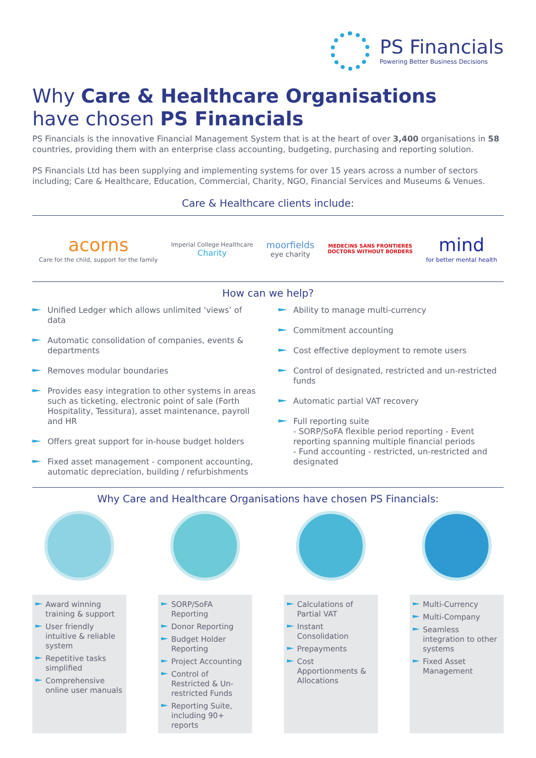PS Financials
Powering Better Business Decisions
Why Care & Healthcare Organisations
have chosen PS Financials
PS Financials is the innovative Financial Management System that is at the heart of over 3,400 organisations in 58 countries, providing them with an enterprise class accounting, budgeting, purchasing and reporting solution.
PS Financials Ltd has been supplying and implementing systems for over 15 years across a number of sectors including; Care & Healthcare, Education, Commercial, Charity, NGO, Financial Services and Museums & Venues.
Care & Healthcare clients include:
acorns
Care for the child, support for the family
Imperial College Healthcare
Charity
moorfields
eye charity
MEDECINS SANS FRONTIERES
DOCTORS WITHOUT BORDERS
mind
for better mental health
How can we help?
Unified Ledger which allows unlimited ‘views’ of data
Automatic consolidation of companies, events & departments
Removes modular boundaries
Provides easy integration to other systems in areas such as ticketing, electronic point of sale (Forth Hospitality, Tessitura), asset maintenance, payroll and HR
Offers great support for in-house budget holders
Fixed asset management - component accounting, automatic depreciation, building / refurbishments
Ability to manage multi-currency
Commitment accounting
Cost effective deployment to remote users
Control of designated, restricted and un-restricted funds
Automatic partial VAT recovery
Full reporting suite
- SORP/SoFA flexible period reporting - Event reporting spanning multiple financial periods
- Fund accounting - restricted, un-restricted and designated
Why Care and Healthcare Organisations have chosen PS Financials:
Award winning training & support
User friendly intuitive & reliable system
Repetitive tasks simplified
Comprehensive online user manuals
SORP/SoFA Reporting
Donor Reporting
Budget Holder Reporting
Project Accounting
Control of Restricted & Un-restricted Funds
Reporting Suite, including 90+ reports
Calculations of Partial VAT
Instant Consolidation
Prepayments
Cost Apportionments & Allocations
Multi-Currency
Multi-Company
Seamless integration to other systems
Fixed Asset Management